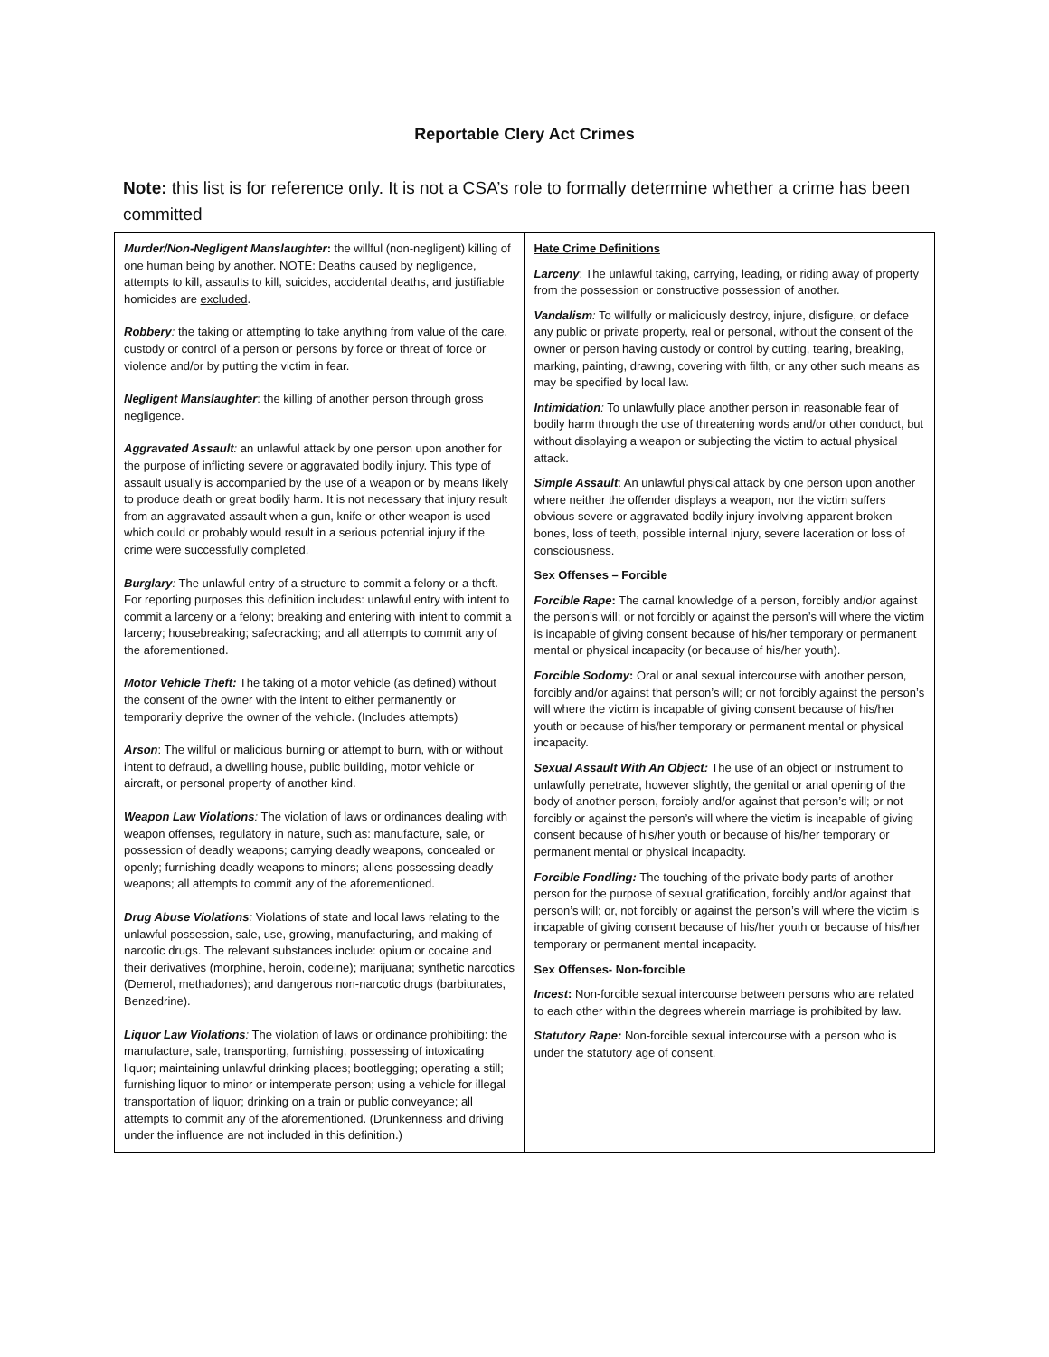Reportable Clery Act Crimes
Note: this list is for reference only. It is not a CSA’s role to formally determine whether a crime has been committed
| Murder/Non-Negligent Manslaughter : the willful (non-negligent) killing of one human being by another. NOTE: Deaths caused by negligence, attempts to kill, assaults to kill, suicides, accidental deaths, and justifiable homicides are excluded . Robbery : the taking or attempting to take anything from value of the care, custody or control of a person or persons by force or threat of force or violence and/or by putting the victim in fear. Negligent Manslaughter : the killing of another person through gross negligence. Aggravated Assault : an unlawful attack by one person upon another for the purpose of inflicting severe or aggravated bodily injury. This type of assault usually is accompanied by the use of a weapon or by means likely to produce death or great bodily harm. It is not necessary that injury result from an aggravated assault when a gun, knife or other weapon is used which could or probably would result in a serious potential injury if the crime were successfully completed. Burglary : The unlawful entry of a structure to commit a felony or a theft. For reporting purposes this definition includes: unlawful entry with intent to commit a larceny or a felony; breaking and entering with intent to commit a larceny; housebreaking; safecracking; and all attempts to commit any of the aforementioned. Motor Vehicle Theft: The taking of a motor vehicle (as defined) without the consent of the owner with the intent to either permanently or temporarily deprive the owner of the vehicle. (Includes attempts) Arson : The willful or malicious burning or attempt to burn, with or without intent to defraud, a dwelling house, public building, motor vehicle or aircraft, or personal property of another kind. Weapon Law Violations : The violation of laws or ordinances dealing with weapon offenses, regulatory in nature, such as: manufacture, sale, or possession of deadly weapons; carrying deadly weapons, concealed or openly; furnishing deadly weapons to minors; aliens possessing deadly weapons; all attempts to commit any of the aforementioned. Drug Abuse Violations : Violations of state and local laws relating to the unlawful possession, sale, use, growing, manufacturing, and making of narcotic drugs. The relevant substances include: opium or cocaine and their derivatives (morphine, heroin, codeine); marijuana; synthetic narcotics (Demerol, methadones); and dangerous non-narcotic drugs (barbiturates, Benzedrine). Liquor Law Violations : The violation of laws or ordinance prohibiting: the manufacture, sale, transporting, furnishing, possessing of intoxicating liquor; maintaining unlawful drinking places; bootlegging; operating a still; furnishing liquor to minor or intemperate person; using a vehicle for illegal transportation of liquor; drinking on a train or public conveyance; all attempts to commit any of the aforementioned. (Drunkenness and driving under the influence are not included in this definition.) | Hate Crime Definitions Larceny : The unlawful taking, carrying, leading, or riding away of property from the possession or constructive possession of another. Vandalism : To willfully or maliciously destroy, injure, disfigure, or deface any public or private property, real or personal, without the consent of the owner or person having custody or control by cutting, tearing, breaking, marking, painting, drawing, covering with filth, or any other such means as may be specified by local law. Intimidation : To unlawfully place another person in reasonable fear of bodily harm through the use of threatening words and/or other conduct, but without displaying a weapon or subjecting the victim to actual physical attack. Simple Assault : An unlawful physical attack by one person upon another where neither the offender displays a weapon, nor the victim suffers obvious severe or aggravated bodily injury involving apparent broken bones, loss of teeth, possible internal injury, severe laceration or loss of consciousness. Sex Offenses – Forcible Forcible Rape : The carnal knowledge of a person, forcibly and/or against the person’s will; or not forcibly or against the person’s will where the victim is incapable of giving consent because of his/her temporary or permanent mental or physical incapacity (or because of his/her youth). Forcible Sodomy : Oral or anal sexual intercourse with another person, forcibly and/or against that person’s will; or not forcibly against the person’s will where the victim is incapable of giving consent because of his/her youth or because of his/her temporary or permanent mental or physical incapacity. Sexual Assault With An Object: The use of an object or instrument to unlawfully penetrate, however slightly, the genital or anal opening of the body of another person, forcibly and/or against that person’s will; or not forcibly or against the person’s will where the victim is incapable of giving consent because of his/her youth or because of his/her temporary or permanent mental or physical incapacity. Forcible Fondling: The touching of the private body parts of another person for the purpose of sexual gratification, forcibly and/or against that person’s will; or, not forcibly or against the person’s will where the victim is incapable of giving consent because of his/her youth or because of his/her temporary or permanent mental incapacity. Sex Offenses- Non-forcible Incest : Non-forcible sexual intercourse between persons who are related to each other within the degrees wherein marriage is prohibited by law. Statutory Rape: Non-forcible sexual intercourse with a person who is under the statutory age of consent. |